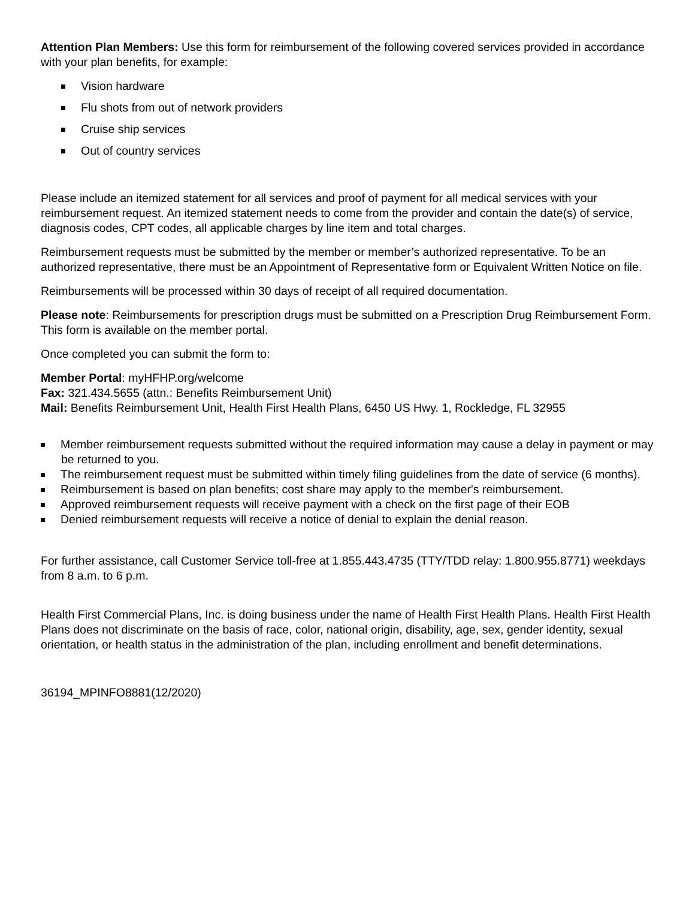Attention Plan Members: Use this form for reimbursement of the following covered services provided in accordance with your plan benefits, for example:
Vision hardware
Flu shots from out of network providers
Cruise ship services
Out of country services
Please include an itemized statement for all services and proof of payment for all medical services with your reimbursement request. An itemized statement needs to come from the provider and contain the date(s) of service, diagnosis codes, CPT codes, all applicable charges by line item and total charges.
Reimbursement requests must be submitted by the member or member’s authorized representative. To be an authorized representative, there must be an Appointment of Representative form or Equivalent Written Notice on file.
Reimbursements will be processed within 30 days of receipt of all required documentation.
Please note: Reimbursements for prescription drugs must be submitted on a Prescription Drug Reimbursement Form. This form is available on the member portal.
Once completed you can submit the form to:
Member Portal: myHFHP.org/welcome
Fax: 321.434.5655 (attn.: Benefits Reimbursement Unit)
Mail: Benefits Reimbursement Unit, Health First Health Plans, 6450 US Hwy. 1, Rockledge, FL 32955
Member reimbursement requests submitted without the required information may cause a delay in payment or may be returned to you.
The reimbursement request must be submitted within timely filing guidelines from the date of service (6 months).
Reimbursement is based on plan benefits; cost share may apply to the member's reimbursement.
Approved reimbursement requests will receive payment with a check on the first page of their EOB
Denied reimbursement requests will receive a notice of denial to explain the denial reason.
For further assistance, call Customer Service toll-free at 1.855.443.4735 (TTY/TDD relay: 1.800.955.8771) weekdays from 8 a.m. to 6 p.m.
Health First Commercial Plans, Inc. is doing business under the name of Health First Health Plans. Health First Health Plans does not discriminate on the basis of race, color, national origin, disability, age, sex, gender identity, sexual orientation, or health status in the administration of the plan, including enrollment and benefit determinations.
36194_MPINFO8881(12/2020)